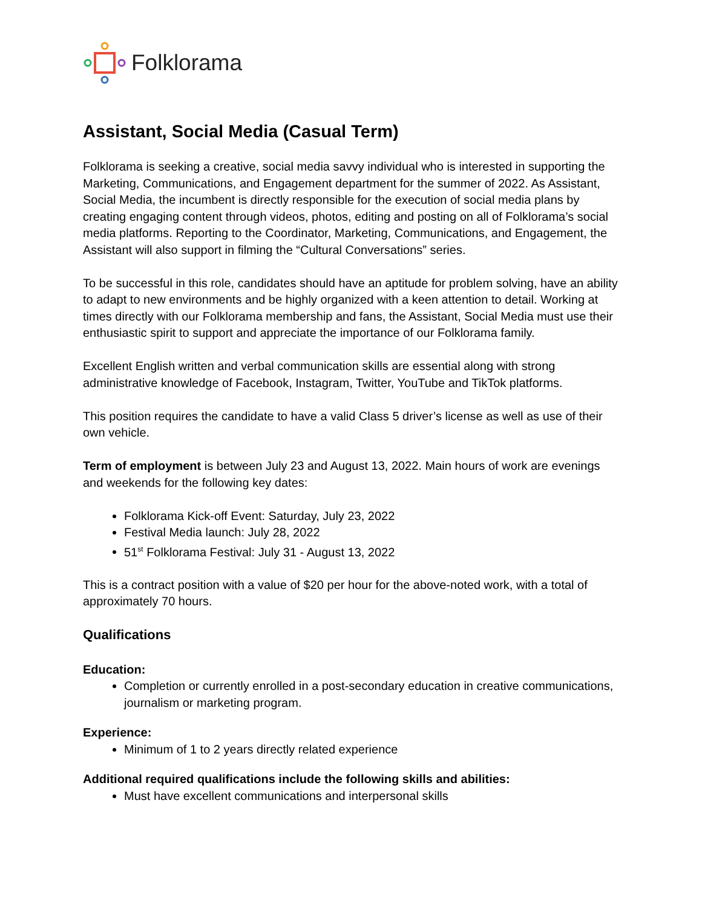Folklorama
Assistant, Social Media (Casual Term)
Folklorama is seeking a creative, social media savvy individual who is interested in supporting the Marketing, Communications, and Engagement department for the summer of 2022. As Assistant, Social Media, the incumbent is directly responsible for the execution of social media plans by creating engaging content through videos, photos, editing and posting on all of Folklorama’s social media platforms. Reporting to the Coordinator, Marketing, Communications, and Engagement, the Assistant will also support in filming the “Cultural Conversations” series.
To be successful in this role, candidates should have an aptitude for problem solving, have an ability to adapt to new environments and be highly organized with a keen attention to detail. Working at times directly with our Folklorama membership and fans, the Assistant, Social Media must use their enthusiastic spirit to support and appreciate the importance of our Folklorama family.
Excellent English written and verbal communication skills are essential along with strong administrative knowledge of Facebook, Instagram, Twitter, YouTube and TikTok platforms.
This position requires the candidate to have a valid Class 5 driver’s license as well as use of their own vehicle.
Term of employment is between July 23 and August 13, 2022. Main hours of work are evenings and weekends for the following key dates:
Folklorama Kick-off Event: Saturday, July 23, 2022
Festival Media launch: July 28, 2022
51<sup>st</sup> Folklorama Festival: July 31 - August 13, 2022
This is a contract position with a value of $20 per hour for the above-noted work, with a total of approximately 70 hours.
Qualifications
Education:
Completion or currently enrolled in a post-secondary education in creative communications, journalism or marketing program.
Experience:
Minimum of 1 to 2 years directly related experience
Additional required qualifications include the following skills and abilities:
Must have excellent communications and interpersonal skills